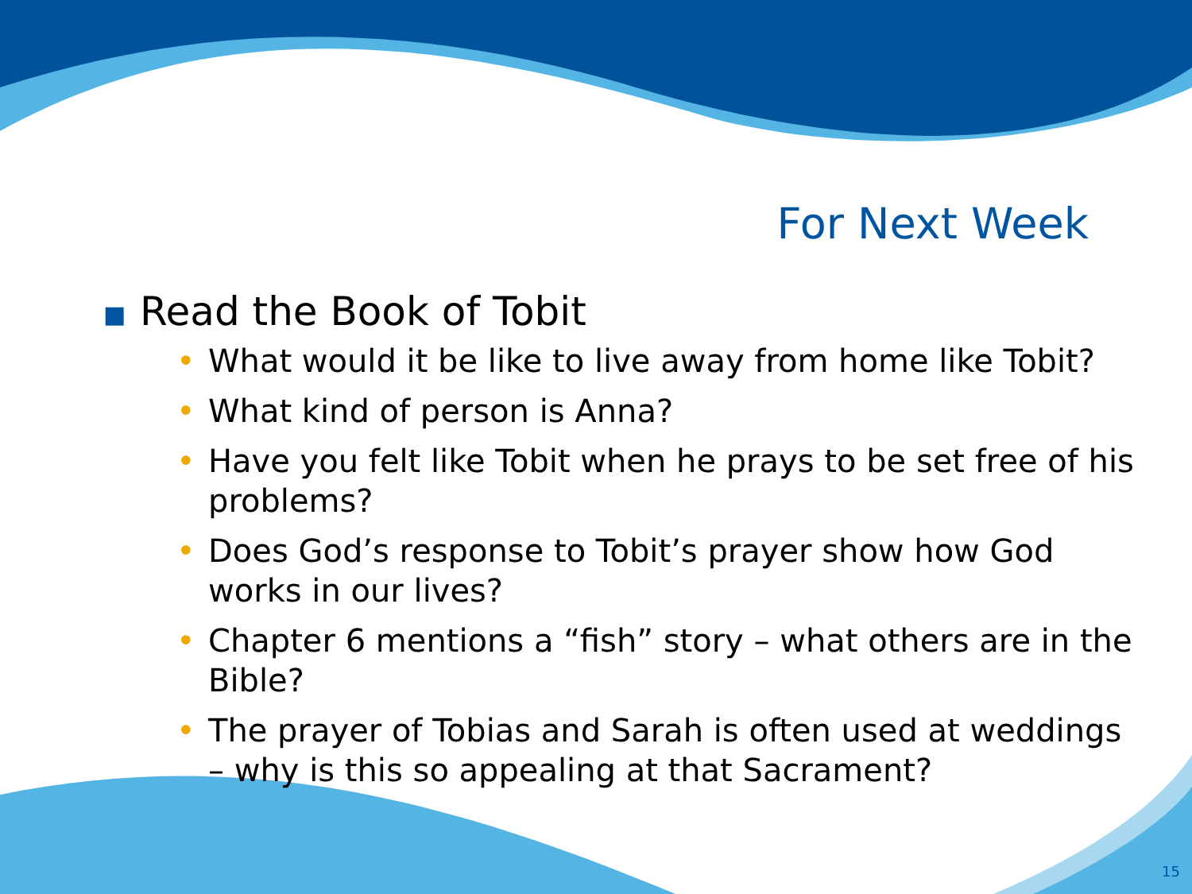For Next Week
■ Read the Book of Tobit
• What would it be like to live away from home like Tobit?
• What kind of person is Anna?
• Have you felt like Tobit when he prays to be set free of his problems?
• Does God’s response to Tobit’s prayer show how God works in our lives?
• Chapter 6 mentions a “fish” story – what others are in the Bible?
• The prayer of Tobias and Sarah is often used at weddings – why is this so appealing at that Sacrament?
15